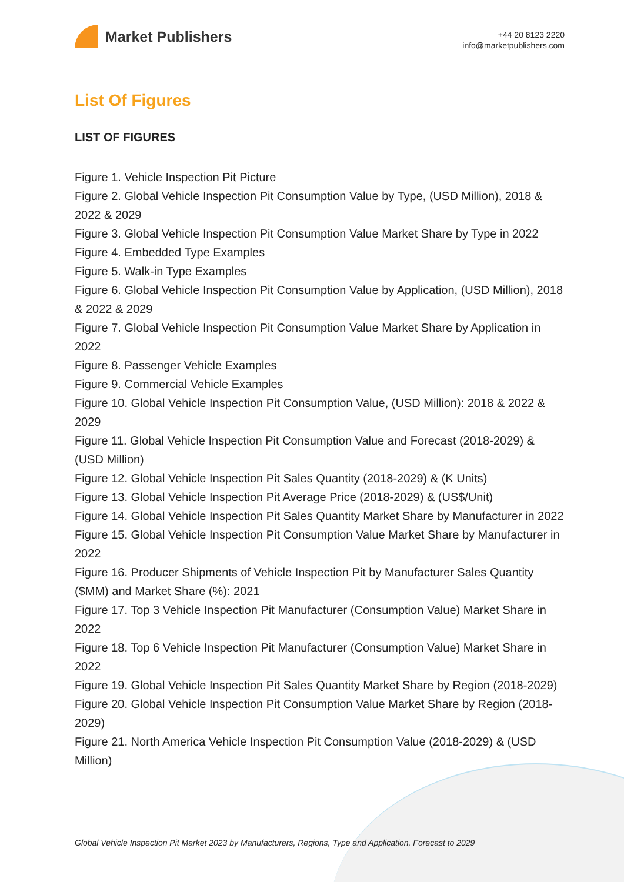Market Publishers
+44 20 8123 2220
info@marketpublishers.com
List Of Figures
LIST OF FIGURES
Figure 1. Vehicle Inspection Pit Picture
Figure 2. Global Vehicle Inspection Pit Consumption Value by Type, (USD Million), 2018 & 2022 & 2029
Figure 3. Global Vehicle Inspection Pit Consumption Value Market Share by Type in 2022
Figure 4. Embedded Type Examples
Figure 5. Walk-in Type Examples
Figure 6. Global Vehicle Inspection Pit Consumption Value by Application, (USD Million), 2018 & 2022 & 2029
Figure 7. Global Vehicle Inspection Pit Consumption Value Market Share by Application in 2022
Figure 8. Passenger Vehicle Examples
Figure 9. Commercial Vehicle Examples
Figure 10. Global Vehicle Inspection Pit Consumption Value, (USD Million): 2018 & 2022 & 2029
Figure 11. Global Vehicle Inspection Pit Consumption Value and Forecast (2018-2029) & (USD Million)
Figure 12. Global Vehicle Inspection Pit Sales Quantity (2018-2029) & (K Units)
Figure 13. Global Vehicle Inspection Pit Average Price (2018-2029) & (US$/Unit)
Figure 14. Global Vehicle Inspection Pit Sales Quantity Market Share by Manufacturer in 2022
Figure 15. Global Vehicle Inspection Pit Consumption Value Market Share by Manufacturer in 2022
Figure 16. Producer Shipments of Vehicle Inspection Pit by Manufacturer Sales Quantity ($MM) and Market Share (%): 2021
Figure 17. Top 3 Vehicle Inspection Pit Manufacturer (Consumption Value) Market Share in 2022
Figure 18. Top 6 Vehicle Inspection Pit Manufacturer (Consumption Value) Market Share in 2022
Figure 19. Global Vehicle Inspection Pit Sales Quantity Market Share by Region (2018-2029)
Figure 20. Global Vehicle Inspection Pit Consumption Value Market Share by Region (2018-2029)
Figure 21. North America Vehicle Inspection Pit Consumption Value (2018-2029) & (USD Million)
Global Vehicle Inspection Pit Market 2023 by Manufacturers, Regions, Type and Application, Forecast to 2029